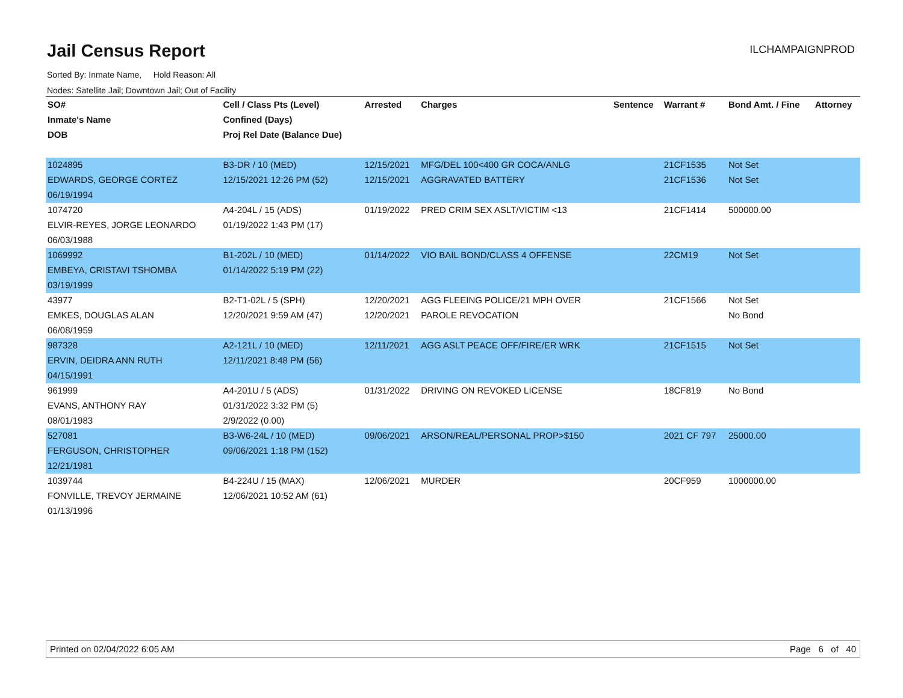Jail Census Report
ILCHAMPAIGNPROD
Sorted By: Inmate Name, Hold Reason: All
Nodes: Satellite Jail; Downtown Jail; Out of Facility
| SO# | Cell / Class Pts (Level) | Arrested | Charges | Sentence | Warrant # | Bond Amt. / Fine | Attorney |
| --- | --- | --- | --- | --- | --- | --- | --- |
| Inmate's Name | Confined (Days) | | | | | | |
| DOB | Proj Rel Date (Balance Due) | | | | | | |
| 1024895 | B3-DR / 10 (MED) | 12/15/2021 | MFG/DEL 100<400 GR COCA/ANLG | | 21CF1535 | Not Set | |
| EDWARDS, GEORGE CORTEZ | 12/15/2021 12:26 PM (52) | 12/15/2021 | AGGRAVATED BATTERY | | 21CF1536 | Not Set | |
| 06/19/1994 | | | | | | | |
| 1074720 | A4-204L / 15 (ADS) | 01/19/2022 | PRED CRIM SEX ASLT/VICTIM <13 | | 21CF1414 | 500000.00 | |
| ELVIR-REYES, JORGE LEONARDO | 01/19/2022 1:43 PM (17) | | | | | | |
| 06/03/1988 | | | | | | | |
| 1069992 | B1-202L / 10 (MED) | 01/14/2022 | VIO BAIL BOND/CLASS 4 OFFENSE | | 22CM19 | Not Set | |
| EMBEYA, CRISTAVI TSHOMBA | 01/14/2022 5:19 PM (22) | | | | | | |
| 03/19/1999 | | | | | | | |
| 43977 | B2-T1-02L / 5 (SPH) | 12/20/2021 | AGG FLEEING POLICE/21 MPH OVER | | 21CF1566 | Not Set | |
| EMKES, DOUGLAS ALAN | 12/20/2021 9:59 AM (47) | 12/20/2021 | PAROLE REVOCATION | | | No Bond | |
| 06/08/1959 | | | | | | | |
| 987328 | A2-121L / 10 (MED) | 12/11/2021 | AGG ASLT PEACE OFF/FIRE/ER WRK | | 21CF1515 | Not Set | |
| ERVIN, DEIDRA ANN RUTH | 12/11/2021 8:48 PM (56) | | | | | | |
| 04/15/1991 | | | | | | | |
| 961999 | A4-201U / 5 (ADS) | 01/31/2022 | DRIVING ON REVOKED LICENSE | | 18CF819 | No Bond | |
| EVANS, ANTHONY RAY | 01/31/2022 3:32 PM (5) | | | | | | |
| 08/01/1983 | 2/9/2022 (0.00) | | | | | | |
| 527081 | B3-W6-24L / 10 (MED) | 09/06/2021 | ARSON/REAL/PERSONAL PROP>$150 | | 2021 CF 797 | 25000.00 | |
| FERGUSON, CHRISTOPHER | 09/06/2021 1:18 PM (152) | | | | | | |
| 12/21/1981 | | | | | | | |
| 1039744 | B4-224U / 15 (MAX) | 12/06/2021 | MURDER | | 20CF959 | 1000000.00 | |
| FONVILLE, TREVOY JERMAINE | 12/06/2021 10:52 AM (61) | | | | | | |
| 01/13/1996 | | | | | | | |
Printed on 02/04/2022 6:05 AM Page 6 of 40